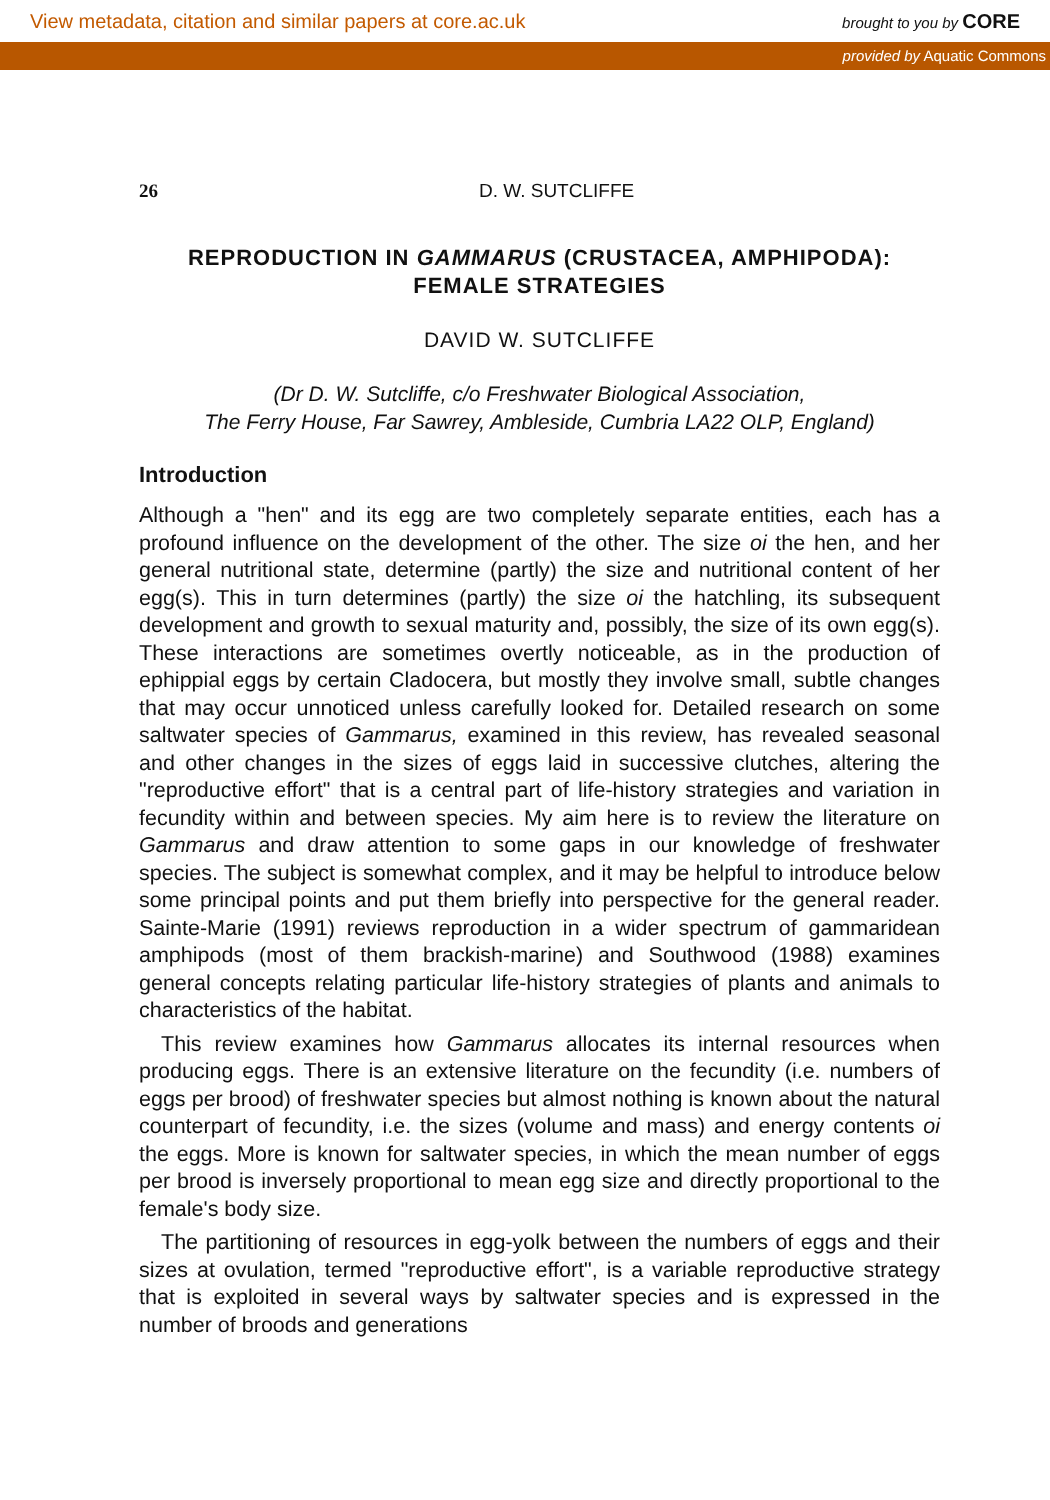View metadata, citation and similar papers at core.ac.uk brought to you by CORE
provided by Aquatic Commons
26 D. W. SUTCLIFFE
REPRODUCTION IN GAMMARUS (CRUSTACEA, AMPHIPODA):
FEMALE STRATEGIES
DAVID W. SUTCLIFFE
(Dr D. W. Sutcliffe, c/o Freshwater Biological Association,
The Ferry House, Far Sawrey, Ambleside, Cumbria LA22 OLP, England)
Introduction
Although a "hen" and its egg are two completely separate entities, each has a profound influence on the development of the other. The size oi the hen, and her general nutritional state, determine (partly) the size and nutritional content of her egg(s). This in turn determines (partly) the size oi the hatchling, its subsequent development and growth to sexual maturity and, possibly, the size of its own egg(s). These interactions are sometimes overtly noticeable, as in the production of ephippial eggs by certain Cladocera, but mostly they involve small, subtle changes that may occur unnoticed unless carefully looked for. Detailed research on some saltwater species of Gammarus, examined in this review, has revealed seasonal and other changes in the sizes of eggs laid in successive clutches, altering the "reproductive effort" that is a central part of life-history strategies and variation in fecundity within and between species. My aim here is to review the literature on Gammarus and draw attention to some gaps in our knowledge of freshwater species. The subject is somewhat complex, and it may be helpful to introduce below some principal points and put them briefly into perspective for the general reader. Sainte-Marie (1991) reviews reproduction in a wider spectrum of gammaridean amphipods (most of them brackish-marine) and Southwood (1988) examines general concepts relating particular life-history strategies of plants and animals to characteristics of the habitat.
This review examines how Gammarus allocates its internal resources when producing eggs. There is an extensive literature on the fecundity (i.e. numbers of eggs per brood) of freshwater species but almost nothing is known about the natural counterpart of fecundity, i.e. the sizes (volume and mass) and energy contents oi the eggs. More is known for saltwater species, in which the mean number of eggs per brood is inversely proportional to mean egg size and directly proportional to the female's body size.
The partitioning of resources in egg-yolk between the numbers of eggs and their sizes at ovulation, termed "reproductive effort", is a variable reproductive strategy that is exploited in several ways by saltwater species and is expressed in the number of broods and generations